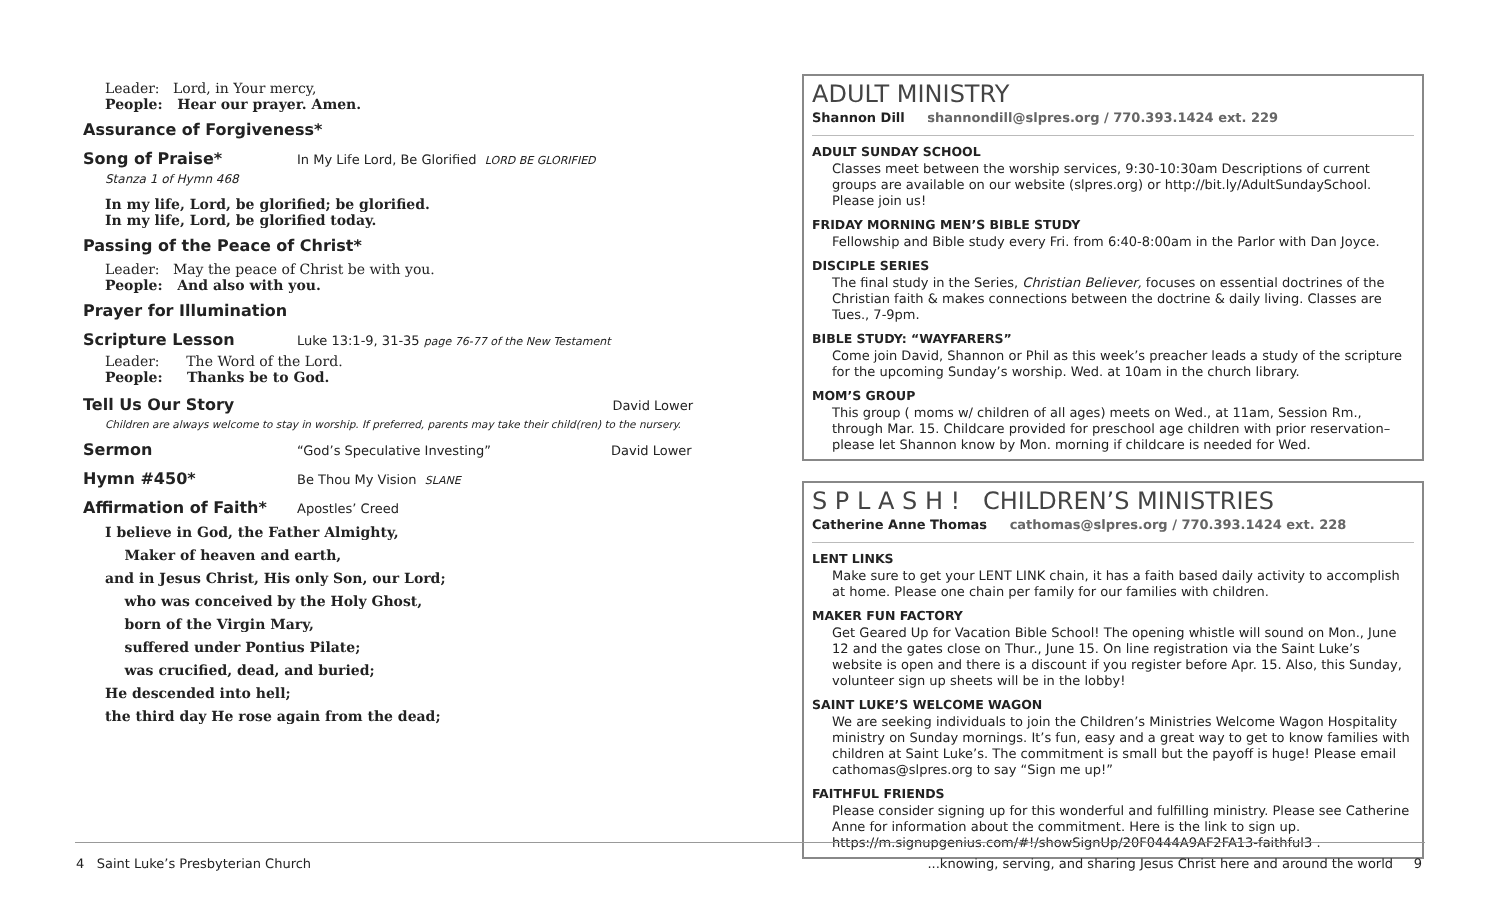Leader: Lord, in Your mercy,
People: Hear our prayer. Amen.
Assurance of Forgiveness*
Song of Praise* In My Life Lord, Be Glorified LORD BE GLORIFIED
Stanza 1 of Hymn 468
In my life, Lord, be glorified; be glorified.
In my life, Lord, be glorified today.
Passing of the Peace of Christ*
Leader: May the peace of Christ be with you.
People: And also with you.
Prayer for Illumination
Scripture Lesson Luke 13:1-9, 31-35 page 76-77 of the New Testament
Leader: The Word of the Lord.
People: Thanks be to God.
Tell Us Our Story David Lower
Children are always welcome to stay in worship. If preferred, parents may take their child(ren) to the nursery.
Sermon “God’s Speculative Investing” David Lower
Hymn #450* Be Thou My Vision SLANE
Affirmation of Faith* Apostles’ Creed
I believe in God, the Father Almighty,
Maker of heaven and earth,
and in Jesus Christ, His only Son, our Lord;
who was conceived by the Holy Ghost,
born of the Virgin Mary,
suffered under Pontius Pilate;
was crucified, dead, and buried;
He descended into hell;
the third day He rose again from the dead;
ADULT MINISTRY
Shannon Dill shannondill@slpres.org / 770.393.1424 ext. 229
ADULT SUNDAY SCHOOL
Classes meet between the worship services, 9:30-10:30am Descriptions of current groups are available on our website (slpres.org) or http://bit.ly/AdultSundaySchool. Please join us!
FRIDAY MORNING MEN’S BIBLE STUDY
Fellowship and Bible study every Fri. from 6:40-8:00am in the Parlor with Dan Joyce.
DISCIPLE SERIES
The final study in the Series, Christian Believer, focuses on essential doctrines of the Christian faith & makes connections between the doctrine & daily living. Classes are Tues., 7-9pm.
BIBLE STUDY: “WAYFARERS”
Come join David, Shannon or Phil as this week’s preacher leads a study of the scripture for the upcoming Sunday’s worship. Wed. at 10am in the church library.
MOM’S GROUP
This group ( moms w/ children of all ages) meets on Wed., at 11am, Session Rm., through Mar. 15. Childcare provided for preschool age children with prior reservation– please let Shannon know by Mon. morning if childcare is needed for Wed.
S P L A S H ! CHILDREN’S MINISTRIES
Catherine Anne Thomas cathomas@slpres.org / 770.393.1424 ext. 228
LENT LINKS
Make sure to get your LENT LINK chain, it has a faith based daily activity to accomplish at home. Please one chain per family for our families with children.
MAKER FUN FACTORY
Get Geared Up for Vacation Bible School! The opening whistle will sound on Mon., June 12 and the gates close on Thur., June 15. On line registration via the Saint Luke’s website is open and there is a discount if you register before Apr. 15. Also, this Sunday, volunteer sign up sheets will be in the lobby!
SAINT LUKE’S WELCOME WAGON
We are seeking individuals to join the Children’s Ministries Welcome Wagon Hospitality ministry on Sunday mornings. It’s fun, easy and a great way to get to know families with children at Saint Luke’s. The commitment is small but the payoff is huge! Please email cathomas@slpres.org to say “Sign me up!”
FAITHFUL FRIENDS
Please consider signing up for this wonderful and fulfilling ministry. Please see Catherine Anne for information about the commitment. Here is the link to sign up. https://m.signupgenius.com/#!/showSignUp/20F0444A9AF2FA13-faithful3 .
4 Saint Luke’s Presbyterian Church
...knowing, serving, and sharing Jesus Christ here and around the world 9